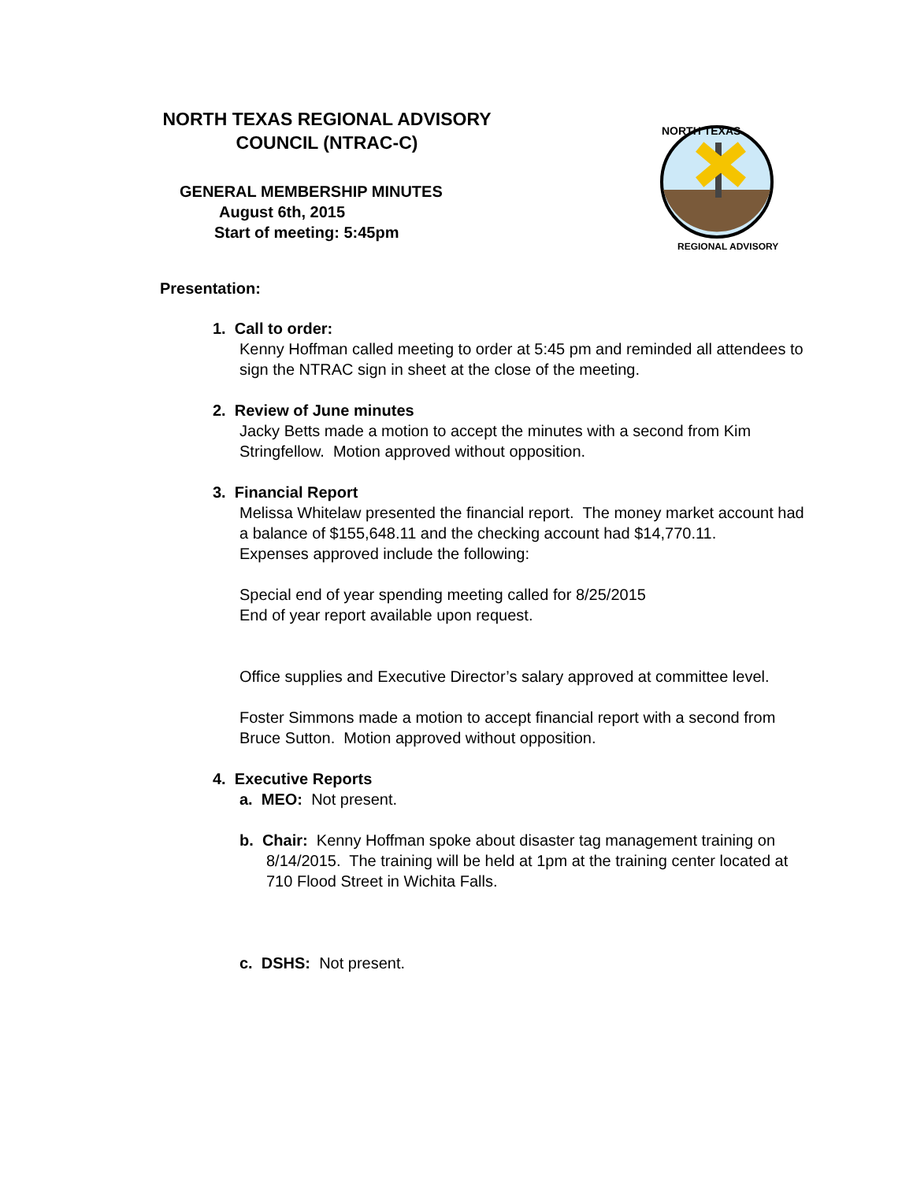NORTH TEXAS REGIONAL ADVISORY
COUNCIL (NTRAC-C)
GENERAL MEMBERSHIP MINUTES
August 6th, 2015
Start of meeting: 5:45pm
NORTH TEXAS
REGIONAL ADVISORY
Presentation:
1. Call to order:
Kenny Hoffman called meeting to order at 5:45 pm and reminded all attendees to sign the NTRAC sign in sheet at the close of the meeting.
2. Review of June minutes
Jacky Betts made a motion to accept the minutes with a second from Kim Stringfellow. Motion approved without opposition.
3. Financial Report
Melissa Whitelaw presented the financial report. The money market account had a balance of $155,648.11 and the checking account had $14,770.11.
Expenses approved include the following:
Special end of year spending meeting called for 8/25/2015
End of year report available upon request.
Office supplies and Executive Director’s salary approved at committee level.
Foster Simmons made a motion to accept financial report with a second from Bruce Sutton. Motion approved without opposition.
4. Executive Reports
a. MEO: Not present.
b. Chair: Kenny Hoffman spoke about disaster tag management training on 8/14/2015. The training will be held at 1pm at the training center located at 710 Flood Street in Wichita Falls.
c. DSHS: Not present.